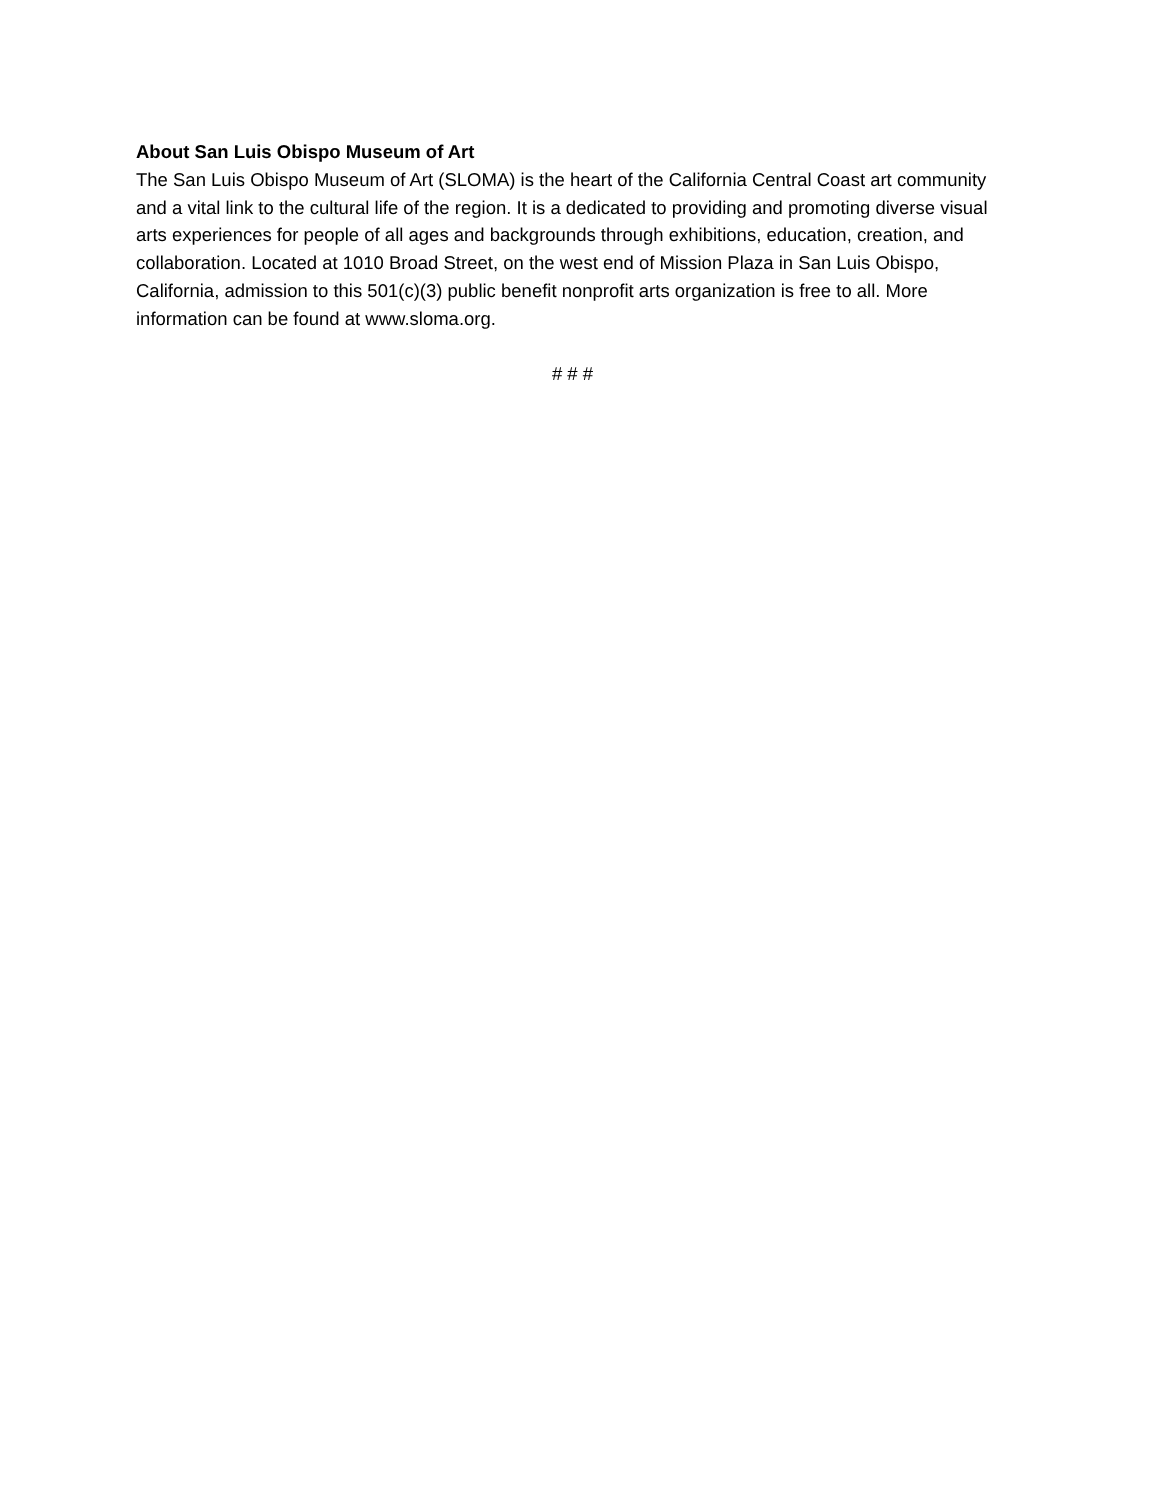About San Luis Obispo Museum of Art
The San Luis Obispo Museum of Art (SLOMA) is the heart of the California Central Coast art community and a vital link to the cultural life of the region. It is a dedicated to providing and promoting diverse visual arts experiences for people of all ages and backgrounds through exhibitions, education, creation, and collaboration. Located at 1010 Broad Street, on the west end of Mission Plaza in San Luis Obispo, California, admission to this 501(c)(3) public benefit nonprofit arts organization is free to all. More information can be found at www.sloma.org.
# # #